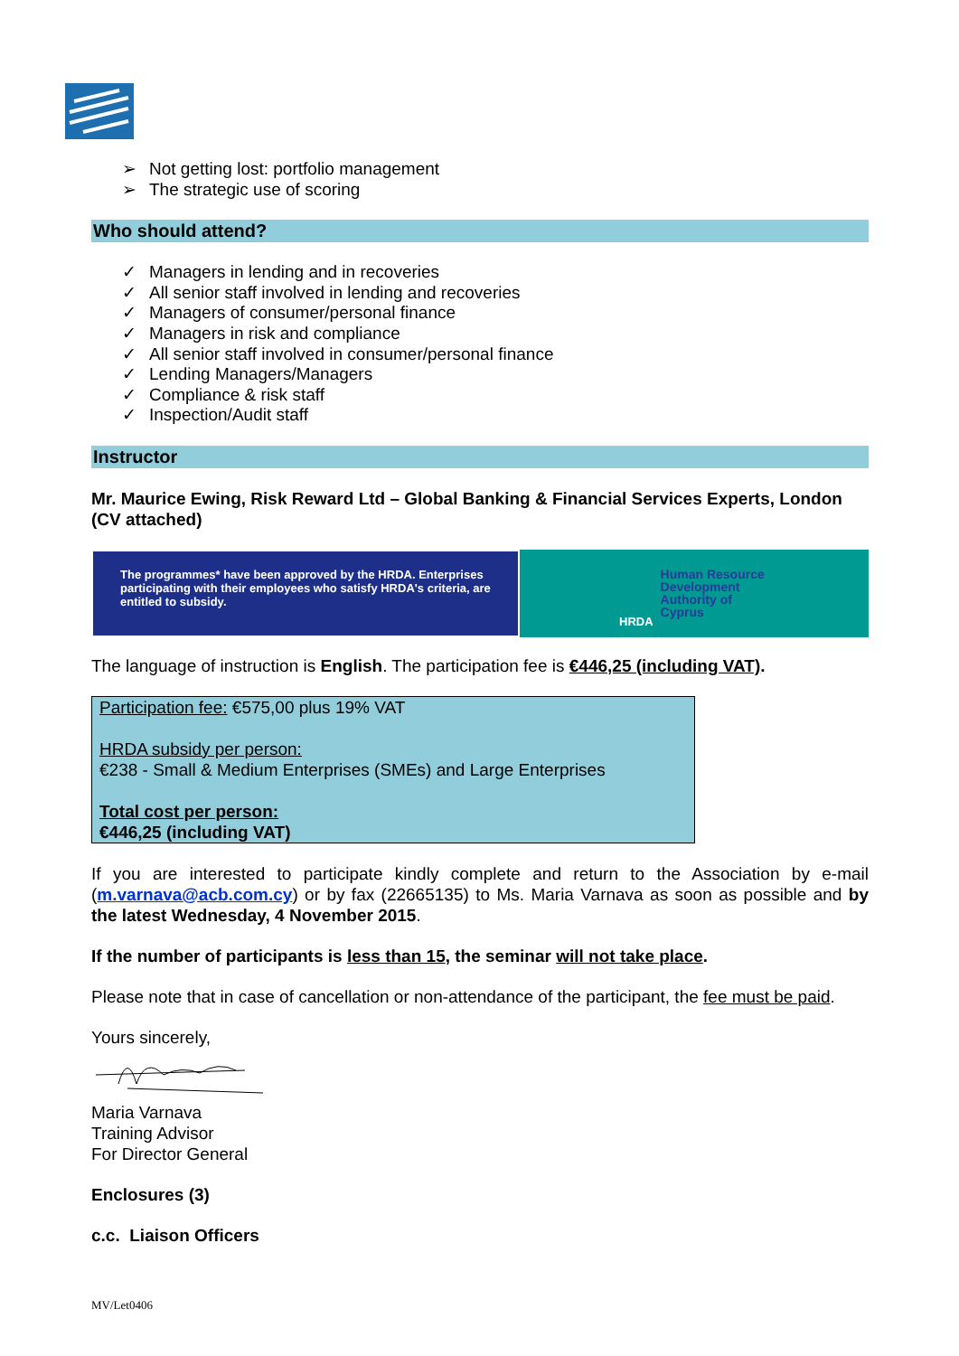➢ Not getting lost: portfolio management
➢ The strategic use of scoring
Who should attend?
✓ Managers in lending and in recoveries
✓ All senior staff involved in lending and recoveries
✓ Managers of consumer/personal finance
✓ Managers in risk and compliance
✓ All senior staff involved in consumer/personal finance
✓ Lending Managers/Managers
✓ Compliance & risk staff
✓ Inspection/Audit staff
Instructor
Mr. Maurice Ewing, Risk Reward Ltd – Global Banking & Financial Services Experts, London (CV attached)
The programmes* have been approved by the HRDA. Enterprises participating with their employees who satisfy HRDA's criteria, are entitled to subsidy.
HRDA
Human Resource
Development
Authority of
Cyprus
The language of instruction is English. The participation fee is €446,25 (including VAT).
Participation fee: €575,00 plus 19% VAT
HRDA subsidy per person:
€238 - Small & Medium Enterprises (SMEs) and Large Enterprises
Total cost per person:
€446,25 (including VAT)
If you are interested to participate kindly complete and return to the Association by e-mail (m.varnava@acb.com.cy) or by fax (22665135) to Ms. Maria Varnava as soon as possible and by the latest Wednesday, 4 November 2015.
If the number of participants is less than 15, the seminar will not take place.
Please note that in case of cancellation or non-attendance of the participant, the fee must be paid.
Yours sincerely,
Maria Varnava
Training Advisor
For Director General
Enclosures (3)
c.c. Liaison Officers
MV/Let0406